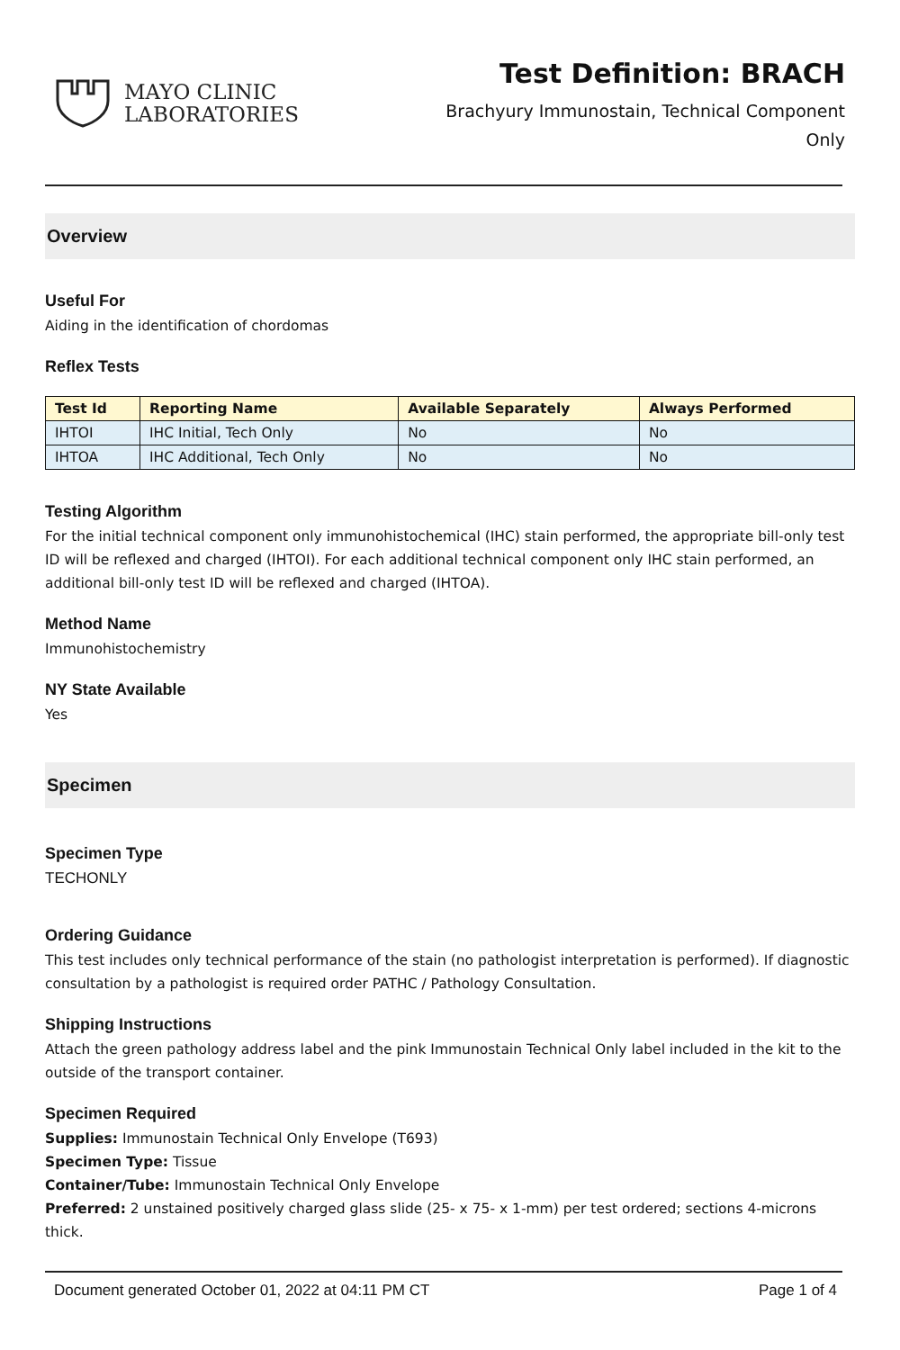MAYO CLINIC
LABORATORIES
Test Definition: BRACH
Brachyury Immunostain, Technical Component
Only
Overview
Useful For
Aiding in the identification of chordomas
Reflex Tests
| Test Id | Reporting Name | Available Separately | Always Performed |
| --- | --- | --- | --- |
| IHTOI | IHC Initial, Tech Only | No | No |
| IHTOA | IHC Additional, Tech Only | No | No |
Testing Algorithm
For the initial technical component only immunohistochemical (IHC) stain performed, the appropriate bill-only test ID will be reflexed and charged (IHTOI). For each additional technical component only IHC stain performed, an additional bill-only test ID will be reflexed and charged (IHTOA).
Method Name
Immunohistochemistry
NY State Available
Yes
Specimen
Specimen Type
TECHONLY
Ordering Guidance
This test includes only technical performance of the stain (no pathologist interpretation is performed). If diagnostic consultation by a pathologist is required order PATHC / Pathology Consultation.
Shipping Instructions
Attach the green pathology address label and the pink Immunostain Technical Only label included in the kit to the outside of the transport container.
Specimen Required
Supplies: Immunostain Technical Only Envelope (T693)
Specimen Type: Tissue
Container/Tube: Immunostain Technical Only Envelope
Preferred: 2 unstained positively charged glass slide (25- x 75- x 1-mm) per test ordered; sections 4-microns thick.
Document generated October 01, 2022 at 04:11 PM CT Page 1 of 4